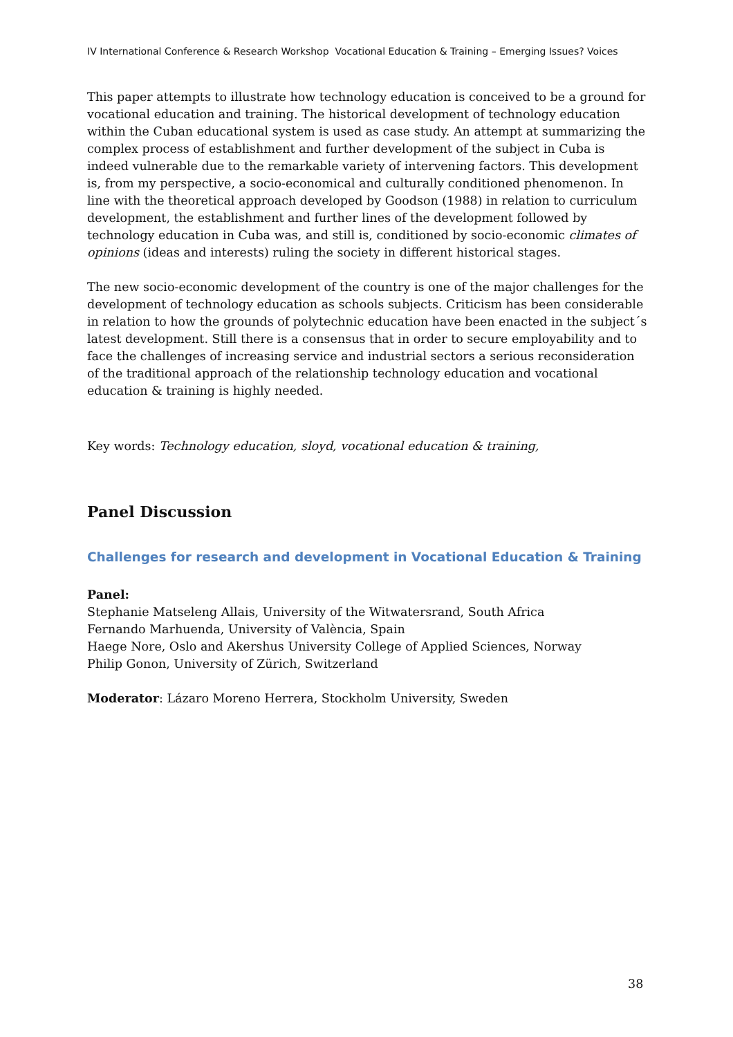IV International Conference & Research Workshop Vocational Education & Training – Emerging Issues? Voices
This paper attempts to illustrate how technology education is conceived to be a ground for vocational education and training. The historical development of technology education within the Cuban educational system is used as case study. An attempt at summarizing the complex process of establishment and further development of the subject in Cuba is indeed vulnerable due to the remarkable variety of intervening factors. This development is, from my perspective, a socio-economical and culturally conditioned phenomenon. In line with the theoretical approach developed by Goodson (1988) in relation to curriculum development, the establishment and further lines of the development followed by technology education in Cuba was, and still is, conditioned by socio-economic climates of opinions (ideas and interests) ruling the society in different historical stages.
The new socio-economic development of the country is one of the major challenges for the development of technology education as schools subjects. Criticism has been considerable in relation to how the grounds of polytechnic education have been enacted in the subject´s latest development. Still there is a consensus that in order to secure employability and to face the challenges of increasing service and industrial sectors a serious reconsideration of the traditional approach of the relationship technology education and vocational education & training is highly needed.
Key words: Technology education, sloyd, vocational education & training,
Panel Discussion
Challenges for research and development in Vocational Education & Training
Panel:
Stephanie Matseleng Allais, University of the Witwatersrand, South Africa
Fernando Marhuenda, University of València, Spain
Haege Nore, Oslo and Akershus University College of Applied Sciences, Norway
Philip Gonon, University of Zürich, Switzerland
Moderator: Lázaro Moreno Herrera, Stockholm University, Sweden
38